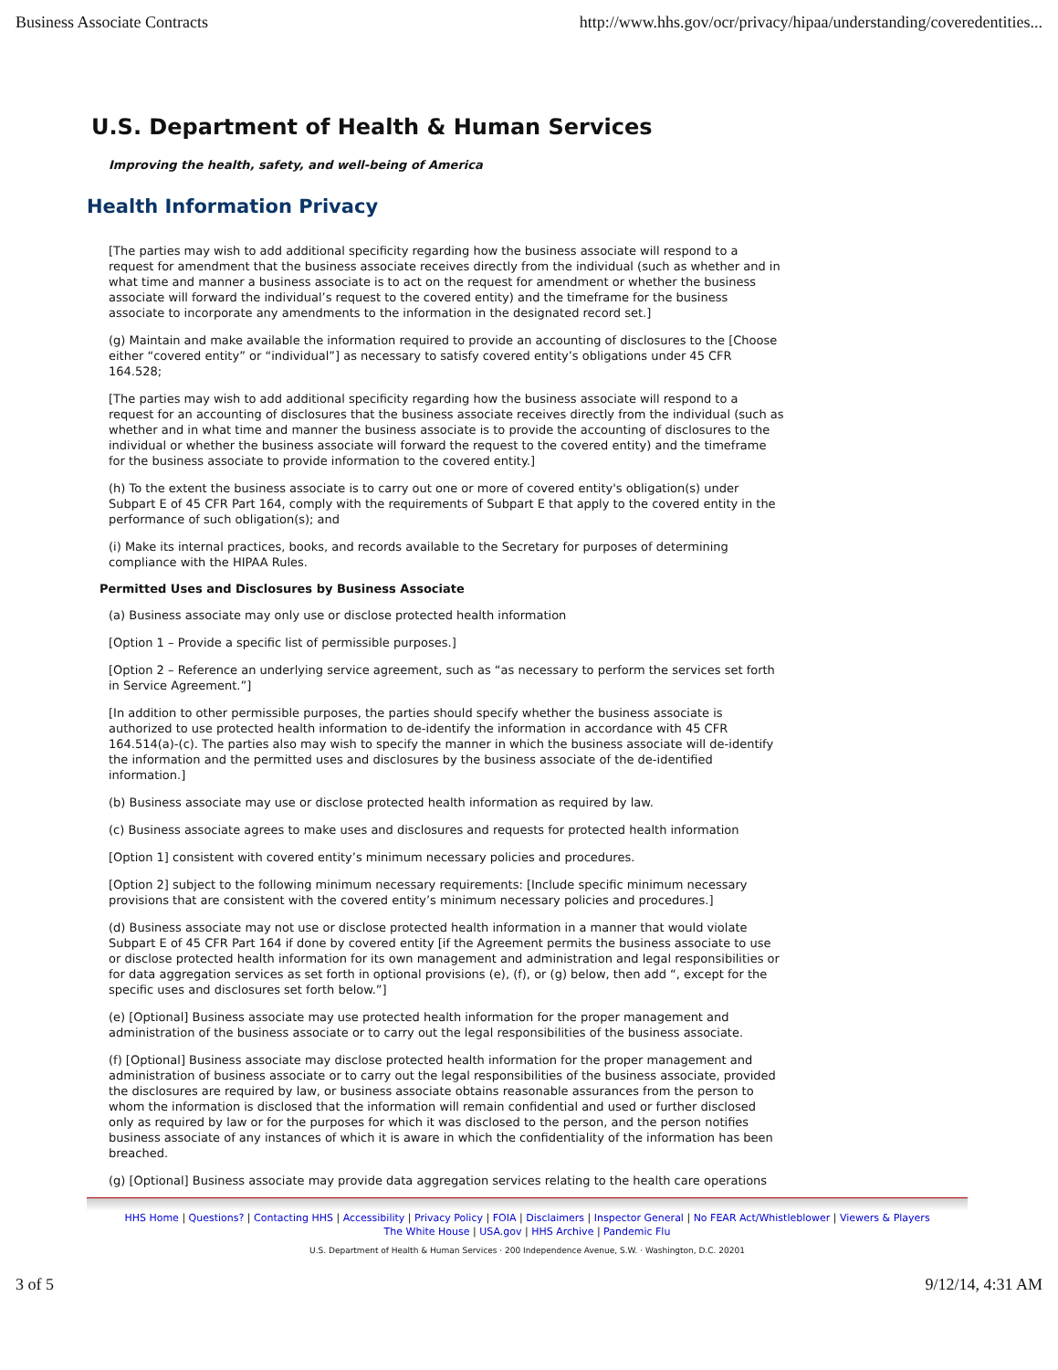Business Associate Contracts http://www.hhs.gov/ocr/privacy/hipaa/understanding/coveredentities...
U.S. Department of Health & Human Services
Improving the health, safety, and well-being of America
Health Information Privacy
[The parties may wish to add additional specificity regarding how the business associate will respond to a request for amendment that the business associate receives directly from the individual (such as whether and in what time and manner a business associate is to act on the request for amendment or whether the business associate will forward the individual’s request to the covered entity) and the timeframe for the business associate to incorporate any amendments to the information in the designated record set.]
(g) Maintain and make available the information required to provide an accounting of disclosures to the [Choose either “covered entity” or “individual”] as necessary to satisfy covered entity’s obligations under 45 CFR 164.528;
[The parties may wish to add additional specificity regarding how the business associate will respond to a request for an accounting of disclosures that the business associate receives directly from the individual (such as whether and in what time and manner the business associate is to provide the accounting of disclosures to the individual or whether the business associate will forward the request to the covered entity) and the timeframe for the business associate to provide information to the covered entity.]
(h) To the extent the business associate is to carry out one or more of covered entity's obligation(s) under Subpart E of 45 CFR Part 164, comply with the requirements of Subpart E that apply to the covered entity in the performance of such obligation(s); and
(i) Make its internal practices, books, and records available to the Secretary for purposes of determining compliance with the HIPAA Rules.
Permitted Uses and Disclosures by Business Associate
(a) Business associate may only use or disclose protected health information
[Option 1 – Provide a specific list of permissible purposes.]
[Option 2 – Reference an underlying service agreement, such as “as necessary to perform the services set forth in Service Agreement.”]
[In addition to other permissible purposes, the parties should specify whether the business associate is authorized to use protected health information to de-identify the information in accordance with 45 CFR 164.514(a)-(c). The parties also may wish to specify the manner in which the business associate will de-identify the information and the permitted uses and disclosures by the business associate of the de-identified information.]
(b) Business associate may use or disclose protected health information as required by law.
(c) Business associate agrees to make uses and disclosures and requests for protected health information
[Option 1] consistent with covered entity’s minimum necessary policies and procedures.
[Option 2] subject to the following minimum necessary requirements: [Include specific minimum necessary provisions that are consistent with the covered entity’s minimum necessary policies and procedures.]
(d) Business associate may not use or disclose protected health information in a manner that would violate Subpart E of 45 CFR Part 164 if done by covered entity [if the Agreement permits the business associate to use or disclose protected health information for its own management and administration and legal responsibilities or for data aggregation services as set forth in optional provisions (e), (f), or (g) below, then add “, except for the specific uses and disclosures set forth below.”]
(e) [Optional] Business associate may use protected health information for the proper management and administration of the business associate or to carry out the legal responsibilities of the business associate.
(f) [Optional] Business associate may disclose protected health information for the proper management and administration of business associate or to carry out the legal responsibilities of the business associate, provided the disclosures are required by law, or business associate obtains reasonable assurances from the person to whom the information is disclosed that the information will remain confidential and used or further disclosed only as required by law or for the purposes for which it was disclosed to the person, and the person notifies business associate of any instances of which it is aware in which the confidentiality of the information has been breached.
(g) [Optional] Business associate may provide data aggregation services relating to the health care operations
HHS Home | Questions? | Contacting HHS | Accessibility | Privacy Policy | FOIA | Disclaimers | Inspector General | No FEAR Act/Whistleblower | Viewers & Players
The White House | USA.gov | HHS Archive | Pandemic Flu
U.S. Department of Health & Human Services · 200 Independence Avenue, S.W. · Washington, D.C. 20201
3 of 5 9/12/14, 4:31 AM